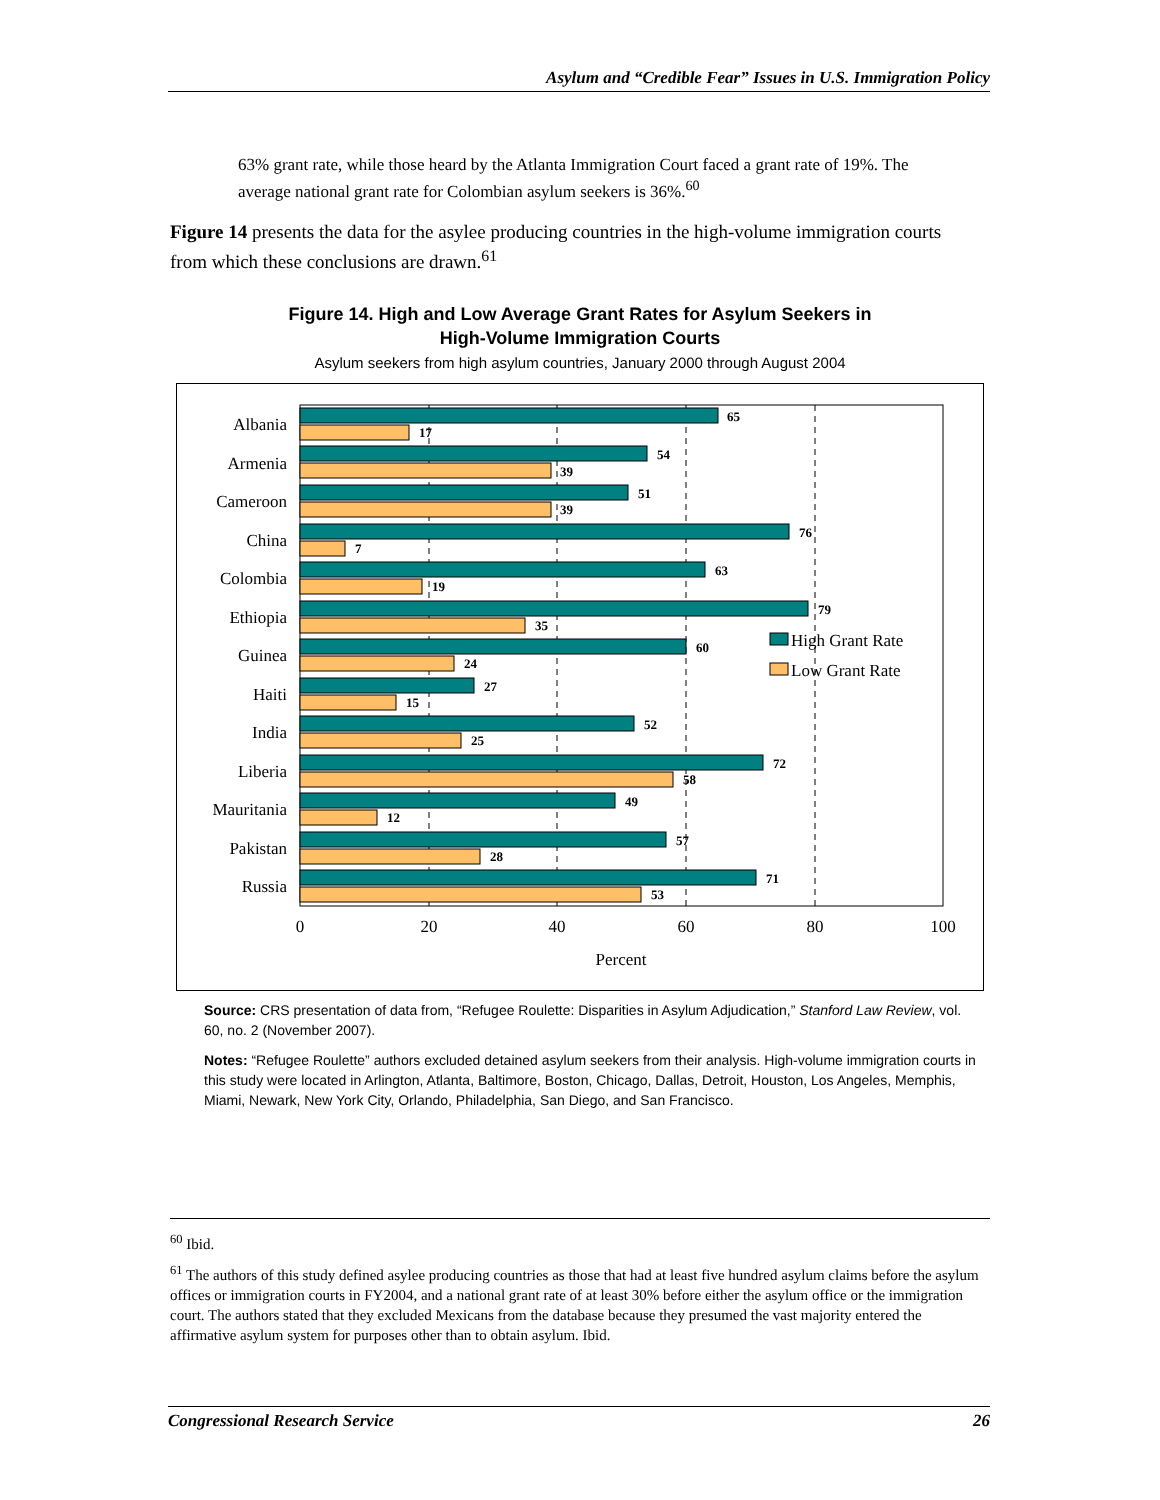Asylum and “Credible Fear” Issues in U.S. Immigration Policy
63% grant rate, while those heard by the Atlanta Immigration Court faced a grant rate of 19%. The average national grant rate for Colombian asylum seekers is 36%.<sup>60</sup>
Figure 14 presents the data for the asylee producing countries in the high-volume immigration courts from which these conclusions are drawn.<sup>61</sup>
Figure 14. High and Low Average Grant Rates for Asylum Seekers in
High-Volume Immigration Courts
Asylum seekers from high asylum countries, January 2000 through August 2004
Albania
Armenia
Cameroon
China
Colombia
Ethiopia
Guinea
Haiti
India
Liberia
Mauritania
Pakistan
Russia
65
17
54
39
51
39
76
7
63
19
79
35
60
24
27
15
52
25
72
58
49
12
57
28
71
53
High Grant Rate
Low Grant Rate
0
20
40
60
80
100
Percent
Source: CRS presentation of data from, “Refugee Roulette: Disparities in Asylum Adjudication,” Stanford Law Review, vol. 60, no. 2 (November 2007).
Notes: “Refugee Roulette” authors excluded detained asylum seekers from their analysis. High-volume immigration courts in this study were located in Arlington, Atlanta, Baltimore, Boston, Chicago, Dallas, Detroit, Houston, Los Angeles, Memphis, Miami, Newark, New York City, Orlando, Philadelphia, San Diego, and San Francisco.
<sup>60</sup> Ibid.
<sup>61</sup> The authors of this study defined asylee producing countries as those that had at least five hundred asylum claims before the asylum offices or immigration courts in FY2004, and a national grant rate of at least 30% before either the asylum office or the immigration court. The authors stated that they excluded Mexicans from the database because they presumed the vast majority entered the affirmative asylum system for purposes other than to obtain asylum. Ibid.
Congressional Research Service 26